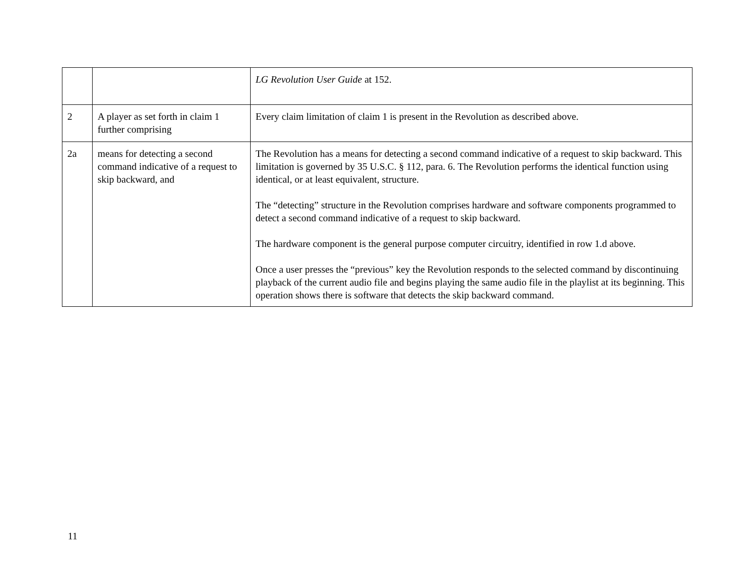| | | LG Revolution User Guide at 152. |
| 2 | A player as set forth in claim 1 further comprising | Every claim limitation of claim 1 is present in the Revolution as described above. |
| 2a | means for detecting a second command indicative of a request to skip backward, and | The Revolution has a means for detecting a second command indicative of a request to skip backward. This limitation is governed by 35 U.S.C. § 112, para. 6. The Revolution performs the identical function using identical, or at least equivalent, structure. The “detecting” structure in the Revolution comprises hardware and software components programmed to detect a second command indicative of a request to skip backward. The hardware component is the general purpose computer circuitry, identified in row 1.d above. Once a user presses the “previous” key the Revolution responds to the selected command by discontinuing playback of the current audio file and begins playing the same audio file in the playlist at its beginning. This operation shows there is software that detects the skip backward command. |
11